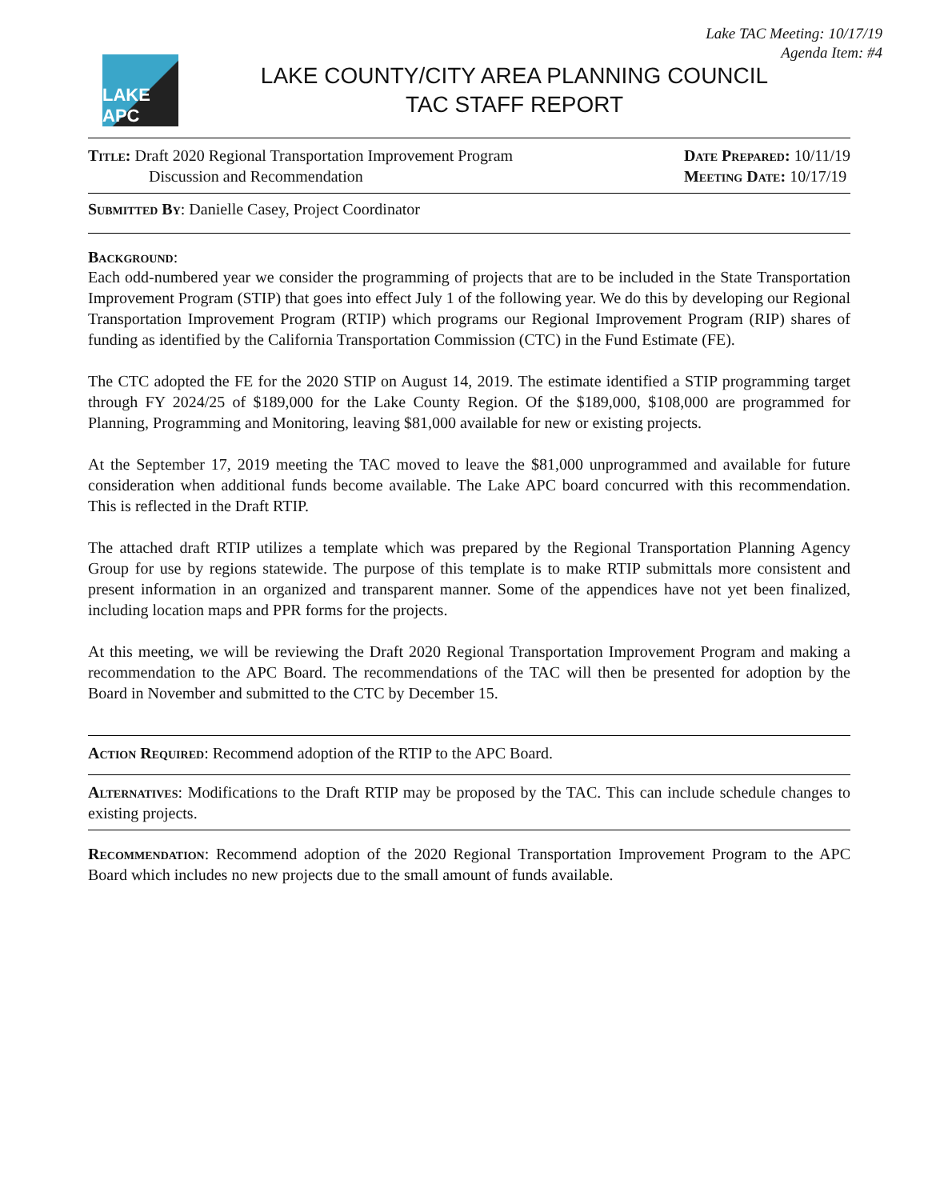Lake TAC Meeting: 10/17/19
Agenda Item: #4
LAKE APC
LAKE COUNTY/CITY AREA PLANNING COUNCIL
TAC STAFF REPORT
Title: Draft 2020 Regional Transportation Improvement Program
Discussion and Recommendation
Date Prepared: 10/11/19
Meeting Date: 10/17/19
Submitted By: Danielle Casey, Project Coordinator
Background:
Each odd-numbered year we consider the programming of projects that are to be included in the State Transportation Improvement Program (STIP) that goes into effect July 1 of the following year. We do this by developing our Regional Transportation Improvement Program (RTIP) which programs our Regional Improvement Program (RIP) shares of funding as identified by the California Transportation Commission (CTC) in the Fund Estimate (FE).
The CTC adopted the FE for the 2020 STIP on August 14, 2019. The estimate identified a STIP programming target through FY 2024/25 of $189,000 for the Lake County Region. Of the $189,000, $108,000 are programmed for Planning, Programming and Monitoring, leaving $81,000 available for new or existing projects.
At the September 17, 2019 meeting the TAC moved to leave the $81,000 unprogrammed and available for future consideration when additional funds become available. The Lake APC board concurred with this recommendation. This is reflected in the Draft RTIP.
The attached draft RTIP utilizes a template which was prepared by the Regional Transportation Planning Agency Group for use by regions statewide. The purpose of this template is to make RTIP submittals more consistent and present information in an organized and transparent manner. Some of the appendices have not yet been finalized, including location maps and PPR forms for the projects.
At this meeting, we will be reviewing the Draft 2020 Regional Transportation Improvement Program and making a recommendation to the APC Board. The recommendations of the TAC will then be presented for adoption by the Board in November and submitted to the CTC by December 15.
Action Required: Recommend adoption of the RTIP to the APC Board.
Alternatives: Modifications to the Draft RTIP may be proposed by the TAC. This can include schedule changes to existing projects.
Recommendation: Recommend adoption of the 2020 Regional Transportation Improvement Program to the APC Board which includes no new projects due to the small amount of funds available.